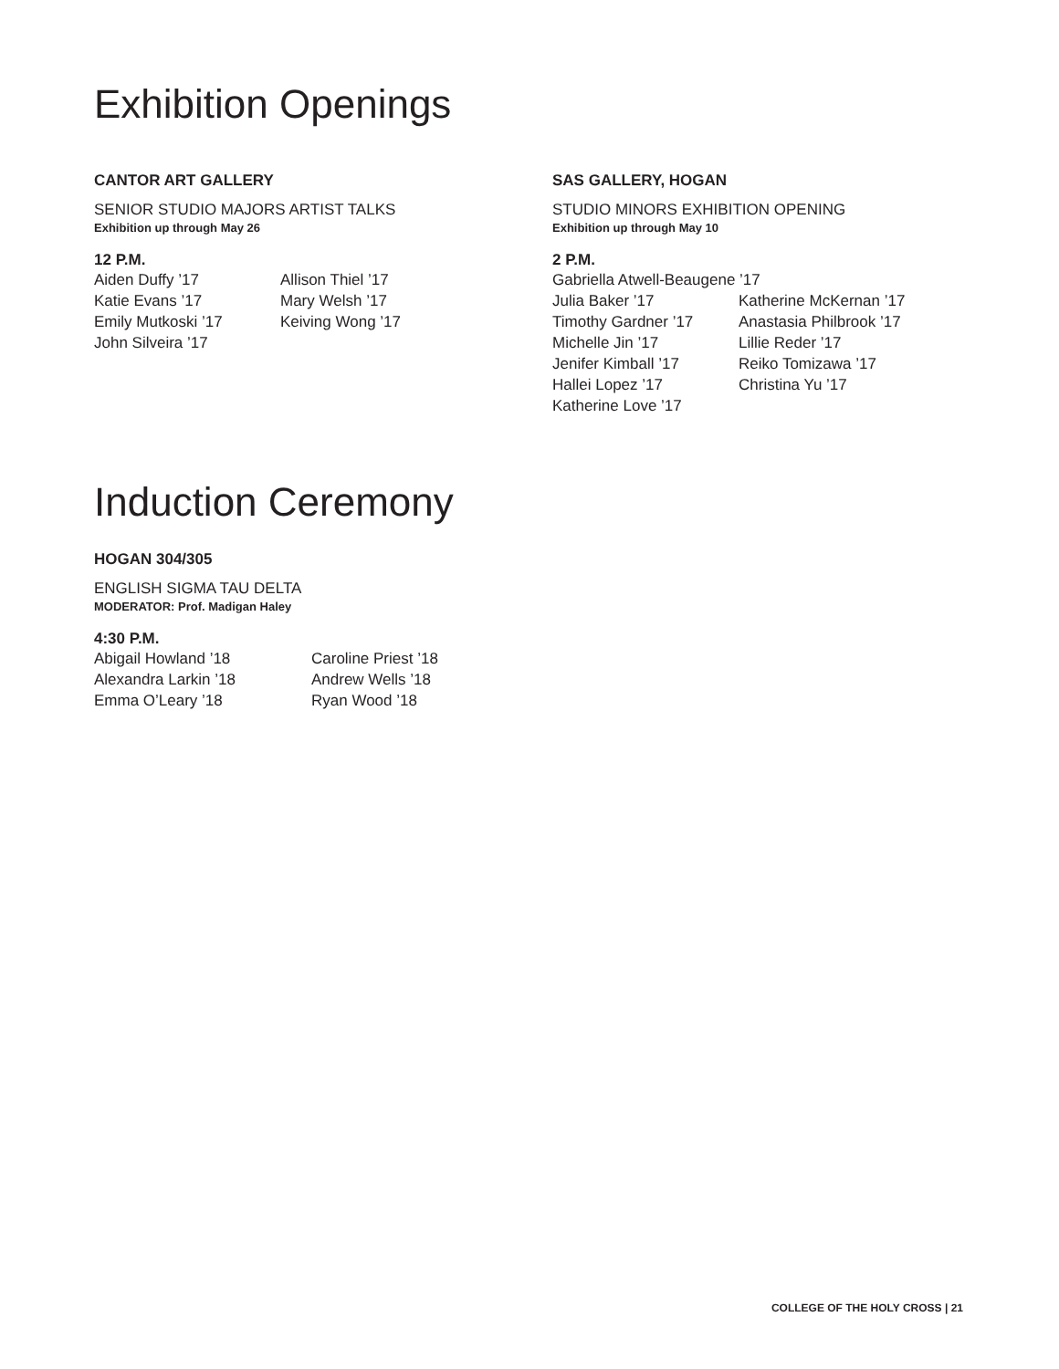Exhibition Openings
CANTOR ART GALLERY
SENIOR STUDIO MAJORS ARTIST TALKS
Exhibition up through May 26
12 P.M.
Aiden Duffy ’17
Allison Thiel ’17
Katie Evans ’17
Mary Welsh ’17
Emily Mutkoski ’17
Keiving Wong ’17
John Silveira ’17
SAS GALLERY, HOGAN
STUDIO MINORS EXHIBITION OPENING
Exhibition up through May 10
2 P.M.
Gabriella Atwell-Beaugene ’17
Julia Baker ’17
Katherine McKernan ’17
Timothy Gardner ’17
Anastasia Philbrook ’17
Michelle Jin ’17
Lillie Reder ’17
Jenifer Kimball ’17
Reiko Tomizawa ’17
Hallei Lopez ’17
Christina Yu ’17
Katherine Love ’17
Induction Ceremony
HOGAN 304/305
ENGLISH SIGMA TAU DELTA
MODERATOR: Prof. Madigan Haley
4:30 P.M.
Abigail Howland ’18
Caroline Priest ’18
Alexandra Larkin ’18
Andrew Wells ’18
Emma O’Leary ’18
Ryan Wood ’18
COLLEGE OF THE HOLY CROSS | 21